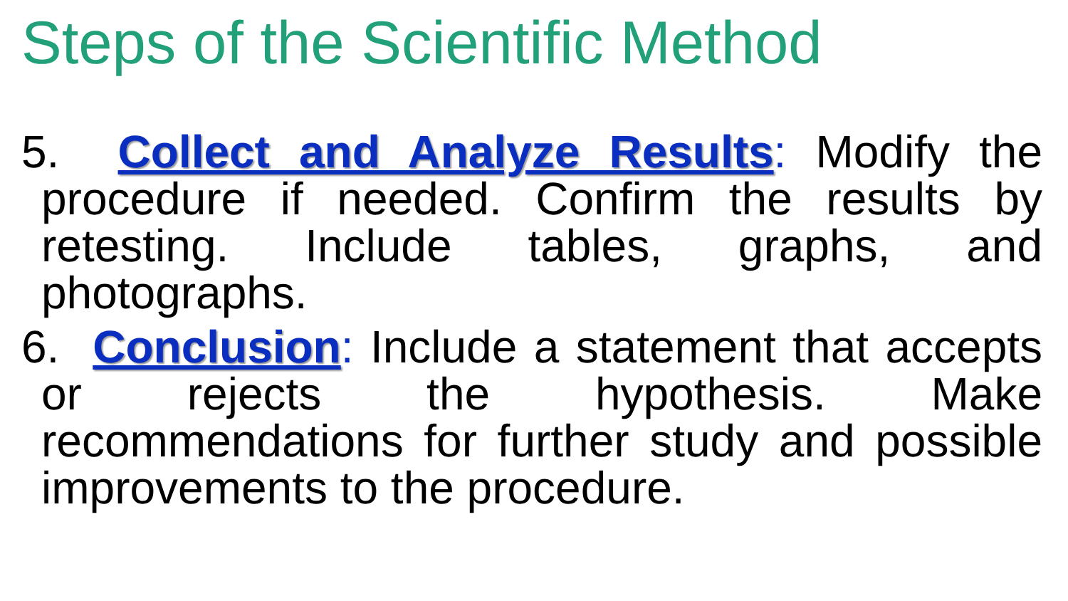Steps of the Scientific Method
5. Collect and Analyze Results: Modify the procedure if needed. Confirm the results by retesting. Include tables, graphs, and photographs.
6. Conclusion: Include a statement that accepts or rejects the hypothesis. Make recommendations for further study and possible improvements to the procedure.